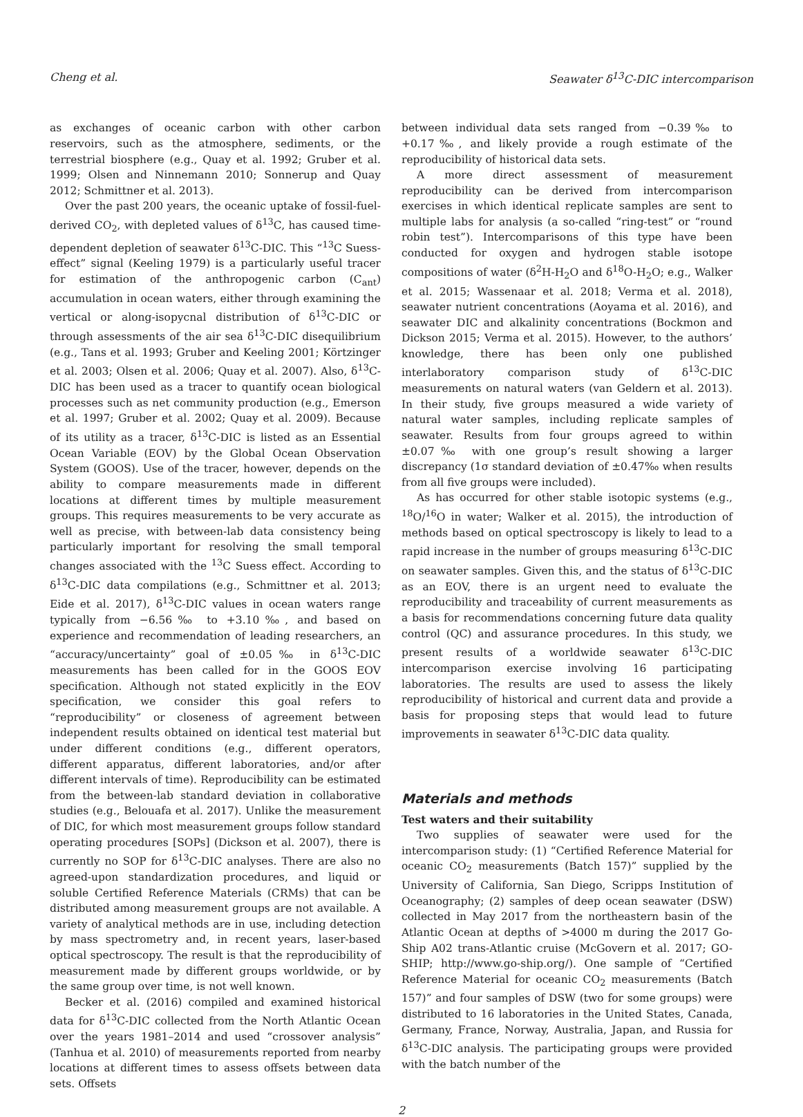Cheng et al. Seawater δ<sup>13</sup>C-DIC intercomparison
as exchanges of oceanic carbon with other carbon reservoirs, such as the atmosphere, sediments, or the terrestrial biosphere (e.g., Quay et al. 1992; Gruber et al. 1999; Olsen and Ninnemann 2010; Sonnerup and Quay 2012; Schmittner et al. 2013).
Over the past 200 years, the oceanic uptake of fossil-fuel-derived CO<sub>2</sub>, with depleted values of δ<sup>13</sup>C, has caused time-dependent depletion of seawater δ<sup>13</sup>C-DIC. This “<sup>13</sup>C Suess-effect” signal (Keeling 1979) is a particularly useful tracer for estimation of the anthropogenic carbon (C<sub>ant</sub>) accumulation in ocean waters, either through examining the vertical or along-isopycnal distribution of δ<sup>13</sup>C-DIC or through assessments of the air sea δ<sup>13</sup>C-DIC disequilibrium (e.g., Tans et al. 1993; Gruber and Keeling 2001; Körtzinger et al. 2003; Olsen et al. 2006; Quay et al. 2007). Also, δ<sup>13</sup>C-DIC has been used as a tracer to quantify ocean biological processes such as net community production (e.g., Emerson et al. 1997; Gruber et al. 2002; Quay et al. 2009). Because of its utility as a tracer, δ<sup>13</sup>C-DIC is listed as an Essential Ocean Variable (EOV) by the Global Ocean Observation System (GOOS). Use of the tracer, however, depends on the ability to compare measurements made in different locations at different times by multiple measurement groups. This requires measurements to be very accurate as well as precise, with between-lab data consistency being particularly important for resolving the small temporal changes associated with the <sup>13</sup>C Suess effect. According to δ<sup>13</sup>C-DIC data compilations (e.g., Schmittner et al. 2013; Eide et al. 2017), δ<sup>13</sup>C-DIC values in ocean waters range typically from −6.56‰ to +3.10‰, and based on experience and recommendation of leading researchers, an “accuracy/uncertainty” goal of ±0.05‰ in δ<sup>13</sup>C-DIC measurements has been called for in the GOOS EOV specification. Although not stated explicitly in the EOV specification, we consider this goal refers to “reproducibility” or closeness of agreement between independent results obtained on identical test material but under different conditions (e.g., different operators, different apparatus, different laboratories, and/or after different intervals of time). Reproducibility can be estimated from the between-lab standard deviation in collaborative studies (e.g., Belouafa et al. 2017). Unlike the measurement of DIC, for which most measurement groups follow standard operating procedures [SOPs] (Dickson et al. 2007), there is currently no SOP for δ<sup>13</sup>C-DIC analyses. There are also no agreed-upon standardization procedures, and liquid or soluble Certified Reference Materials (CRMs) that can be distributed among measurement groups are not available. A variety of analytical methods are in use, including detection by mass spectrometry and, in recent years, laser-based optical spectroscopy. The result is that the reproducibility of measurement made by different groups worldwide, or by the same group over time, is not well known.
Becker et al. (2016) compiled and examined historical data for δ<sup>13</sup>C-DIC collected from the North Atlantic Ocean over the years 1981–2014 and used “crossover analysis” (Tanhua et al. 2010) of measurements reported from nearby locations at different times to assess offsets between data sets. Offsets
between individual data sets ranged from −0.39‰ to +0.17‰, and likely provide a rough estimate of the reproducibility of historical data sets.
A more direct assessment of measurement reproducibility can be derived from intercomparison exercises in which identical replicate samples are sent to multiple labs for analysis (a so-called “ring-test” or “round robin test”). Intercomparisons of this type have been conducted for oxygen and hydrogen stable isotope compositions of water (δ<sup>2</sup>H-H<sub>2</sub>O and δ<sup>18</sup>O-H<sub>2</sub>O; e.g., Walker et al. 2015; Wassenaar et al. 2018; Verma et al. 2018), seawater nutrient concentrations (Aoyama et al. 2016), and seawater DIC and alkalinity concentrations (Bockmon and Dickson 2015; Verma et al. 2015). However, to the authors’ knowledge, there has been only one published interlaboratory comparison study of δ<sup>13</sup>C-DIC measurements on natural waters (van Geldern et al. 2013). In their study, five groups measured a wide variety of natural water samples, including replicate samples of seawater. Results from four groups agreed to within ±0.07‰ with one group’s result showing a larger discrepancy (1σ standard deviation of ±0.47‰ when results from all five groups were included).
As has occurred for other stable isotopic systems (e.g., <sup>18</sup>O/<sup>16</sup>O in water; Walker et al. 2015), the introduction of methods based on optical spectroscopy is likely to lead to a rapid increase in the number of groups measuring δ<sup>13</sup>C-DIC on seawater samples. Given this, and the status of δ<sup>13</sup>C-DIC as an EOV, there is an urgent need to evaluate the reproducibility and traceability of current measurements as a basis for recommendations concerning future data quality control (QC) and assurance procedures. In this study, we present results of a worldwide seawater δ<sup>13</sup>C-DIC intercomparison exercise involving 16 participating laboratories. The results are used to assess the likely reproducibility of historical and current data and provide a basis for proposing steps that would lead to future improvements in seawater δ<sup>13</sup>C-DIC data quality.
Materials and methods
Test waters and their suitability
Two supplies of seawater were used for the intercomparison study: (1) “Certified Reference Material for oceanic CO<sub>2</sub> measurements (Batch 157)” supplied by the University of California, San Diego, Scripps Institution of Oceanography; (2) samples of deep ocean seawater (DSW) collected in May 2017 from the northeastern basin of the Atlantic Ocean at depths of >4000 m during the 2017 Go-Ship A02 trans-Atlantic cruise (McGovern et al. 2017; GO-SHIP; http://www.go-ship.org/). One sample of “Certified Reference Material for oceanic CO<sub>2</sub> measurements (Batch 157)” and four samples of DSW (two for some groups) were distributed to 16 laboratories in the United States, Canada, Germany, France, Norway, Australia, Japan, and Russia for δ<sup>13</sup>C-DIC analysis. The participating groups were provided with the batch number of the
2